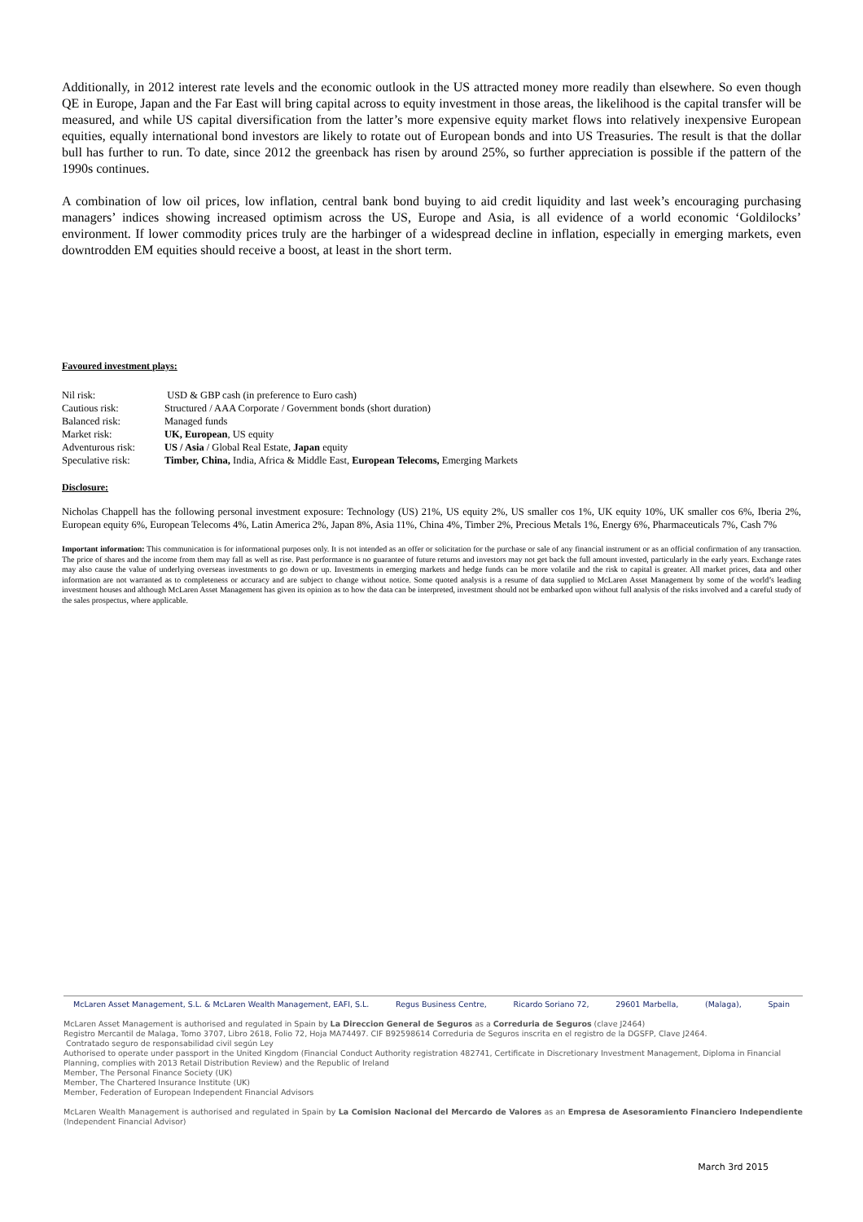Additionally, in 2012 interest rate levels and the economic outlook in the US attracted money more readily than elsewhere. So even though QE in Europe, Japan and the Far East will bring capital across to equity investment in those areas, the likelihood is the capital transfer will be measured, and while US capital diversification from the latter’s more expensive equity market flows into relatively inexpensive European equities, equally international bond investors are likely to rotate out of European bonds and into US Treasuries. The result is that the dollar bull has further to run. To date, since 2012 the greenback has risen by around 25%, so further appreciation is possible if the pattern of the 1990s continues.
A combination of low oil prices, low inflation, central bank bond buying to aid credit liquidity and last week’s encouraging purchasing managers’ indices showing increased optimism across the US, Europe and Asia, is all evidence of a world economic ‘Goldilocks’ environment. If lower commodity prices truly are the harbinger of a widespread decline in inflation, especially in emerging markets, even downtrodden EM equities should receive a boost, at least in the short term.
Favoured investment plays:
| Nil risk: | USD & GBP cash (in preference to Euro cash) |
| Cautious risk: | Structured / AAA Corporate / Government bonds (short duration) |
| Balanced risk: | Managed funds |
| Market risk: | UK, European , US equity |
| Adventurous risk: | US / Asia / Global Real Estate, Japan equity |
| Speculative risk: | Timber, China, India, Africa & Middle East, European Telecoms, Emerging Markets |
Disclosure:
Nicholas Chappell has the following personal investment exposure: Technology (US) 21%, US equity 2%, US smaller cos 1%, UK equity 10%, UK smaller cos 6%, Iberia 2%, European equity 6%, European Telecoms 4%, Latin America 2%, Japan 8%, Asia 11%, China 4%, Timber 2%, Precious Metals 1%, Energy 6%, Pharmaceuticals 7%, Cash 7%
Important information: This communication is for informational purposes only. It is not intended as an offer or solicitation for the purchase or sale of any financial instrument or as an official confirmation of any transaction. The price of shares and the income from them may fall as well as rise. Past performance is no guarantee of future returns and investors may not get back the full amount invested, particularly in the early years. Exchange rates may also cause the value of underlying overseas investments to go down or up. Investments in emerging markets and hedge funds can be more volatile and the risk to capital is greater. All market prices, data and other information are not warranted as to completeness or accuracy and are subject to change without notice. Some quoted analysis is a resume of data supplied to McLaren Asset Management by some of the world’s leading investment houses and although McLaren Asset Management has given its opinion as to how the data can be interpreted, investment should not be embarked upon without full analysis of the risks involved and a careful study of the sales prospectus, where applicable.
McLaren Asset Management, S.L. & McLaren Wealth Management, EAFI, S.L. Regus Business Centre, Ricardo Soriano 72, 29601 Marbella, (Malaga), Spain
McLaren Asset Management is authorised and regulated in Spain by La Direccion General de Seguros as a Correduria de Seguros (clave J2464)
Registro Mercantil de Malaga, Tomo 3707, Libro 2618, Folio 72, Hoja MA74497. CIF B92598614 Correduria de Seguros inscrita en el registro de la DGSFP, Clave J2464.
Contratado seguro de responsabilidad civil según Ley
Authorised to operate under passport in the United Kingdom (Financial Conduct Authority registration 482741, Certificate in Discretionary Investment Management, Diploma in Financial Planning, complies with 2013 Retail Distribution Review) and the Republic of Ireland
Member, The Personal Finance Society (UK)
Member, The Chartered Insurance Institute (UK)
Member, Federation of European Independent Financial Advisors
McLaren Wealth Management is authorised and regulated in Spain by La Comision Nacional del Mercardo de Valores as an Empresa de Asesoramiento Financiero Independiente (Independent Financial Advisor)
March 3rd 2015